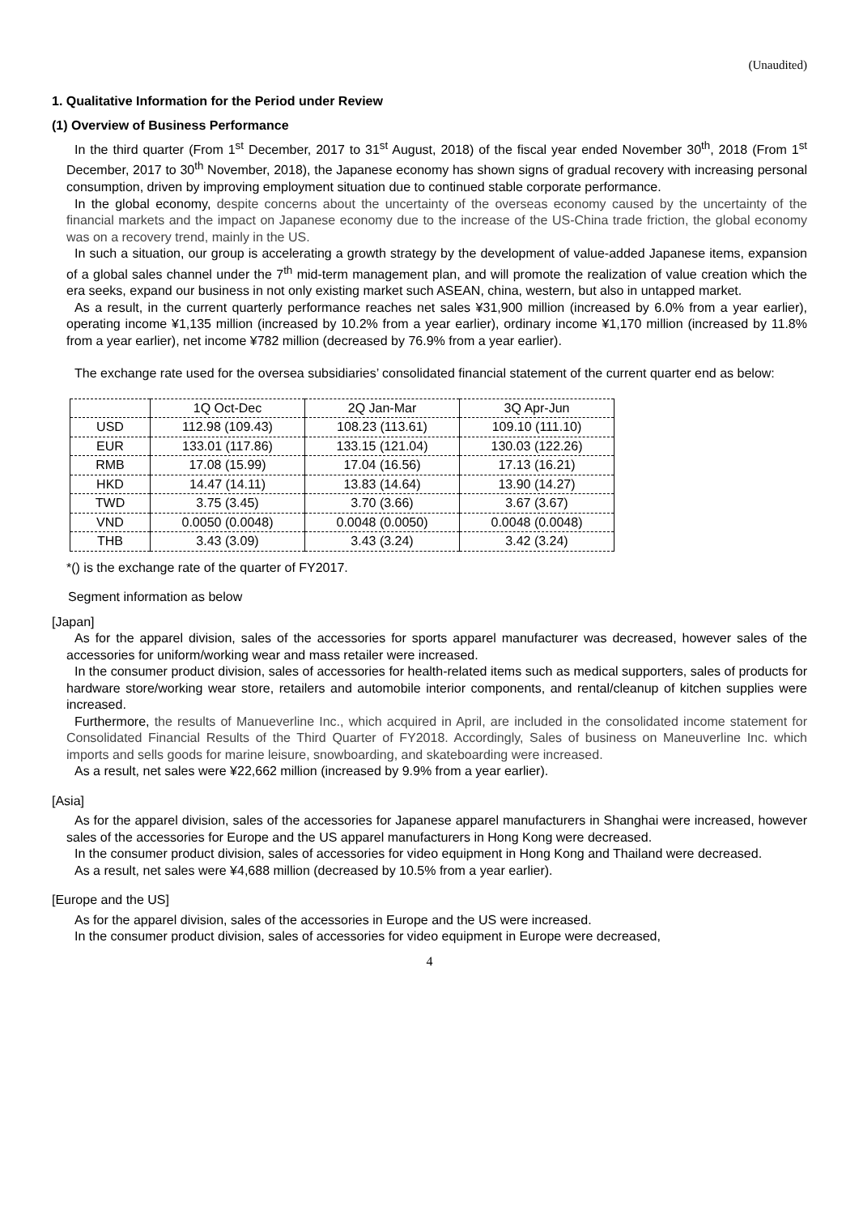(Unaudited)
1. Qualitative Information for the Period under Review
(1) Overview of Business Performance
In the third quarter (From 1<sup>st</sup> December, 2017 to 31<sup>st</sup> August, 2018) of the fiscal year ended November 30<sup>th</sup>, 2018 (From 1<sup>st</sup> December, 2017 to 30<sup>th</sup> November, 2018), the Japanese economy has shown signs of gradual recovery with increasing personal consumption, driven by improving employment situation due to continued stable corporate performance.
In the global economy, despite concerns about the uncertainty of the overseas economy caused by the uncertainty of the financial markets and the impact on Japanese economy due to the increase of the US-China trade friction, the global economy was on a recovery trend, mainly in the US.
In such a situation, our group is accelerating a growth strategy by the development of value-added Japanese items, expansion of a global sales channel under the 7<sup>th</sup> mid-term management plan, and will promote the realization of value creation which the era seeks, expand our business in not only existing market such ASEAN, china, western, but also in untapped market.
As a result, in the current quarterly performance reaches net sales ¥31,900 million (increased by 6.0% from a year earlier), operating income ¥1,135 million (increased by 10.2% from a year earlier), ordinary income ¥1,170 million (increased by 11.8% from a year earlier), net income ¥782 million (decreased by 76.9% from a year earlier).
The exchange rate used for the oversea subsidiaries’ consolidated financial statement of the current quarter end as below:
| | 1Q Oct-Dec | 2Q Jan-Mar | 3Q Apr-Jun |
| USD | 112.98 (109.43) | 108.23 (113.61) | 109.10 (111.10) |
| EUR | 133.01 (117.86) | 133.15 (121.04) | 130.03 (122.26) |
| RMB | 17.08 (15.99) | 17.04 (16.56) | 17.13 (16.21) |
| HKD | 14.47 (14.11) | 13.83 (14.64) | 13.90 (14.27) |
| TWD | 3.75 (3.45) | 3.70 (3.66) | 3.67 (3.67) |
| VND | 0.0050 (0.0048) | 0.0048 (0.0050) | 0.0048 (0.0048) |
| THB | 3.43 (3.09) | 3.43 (3.24) | 3.42 (3.24) |
*() is the exchange rate of the quarter of FY2017.
Segment information as below
[Japan]
As for the apparel division, sales of the accessories for sports apparel manufacturer was decreased, however sales of the accessories for uniform/working wear and mass retailer were increased.
In the consumer product division, sales of accessories for health-related items such as medical supporters, sales of products for hardware store/working wear store, retailers and automobile interior components, and rental/cleanup of kitchen supplies were increased.
Furthermore, the results of Manueverline Inc., which acquired in April, are included in the consolidated income statement for Consolidated Financial Results of the Third Quarter of FY2018. Accordingly, Sales of business on Maneuverline Inc. which imports and sells goods for marine leisure, snowboarding, and skateboarding were increased.
As a result, net sales were ¥22,662 million (increased by 9.9% from a year earlier).
[Asia]
As for the apparel division, sales of the accessories for Japanese apparel manufacturers in Shanghai were increased, however sales of the accessories for Europe and the US apparel manufacturers in Hong Kong were decreased.
In the consumer product division, sales of accessories for video equipment in Hong Kong and Thailand were decreased.
As a result, net sales were ¥4,688 million (decreased by 10.5% from a year earlier).
[Europe and the US]
As for the apparel division, sales of the accessories in Europe and the US were increased.
In the consumer product division, sales of accessories for video equipment in Europe were decreased,
4